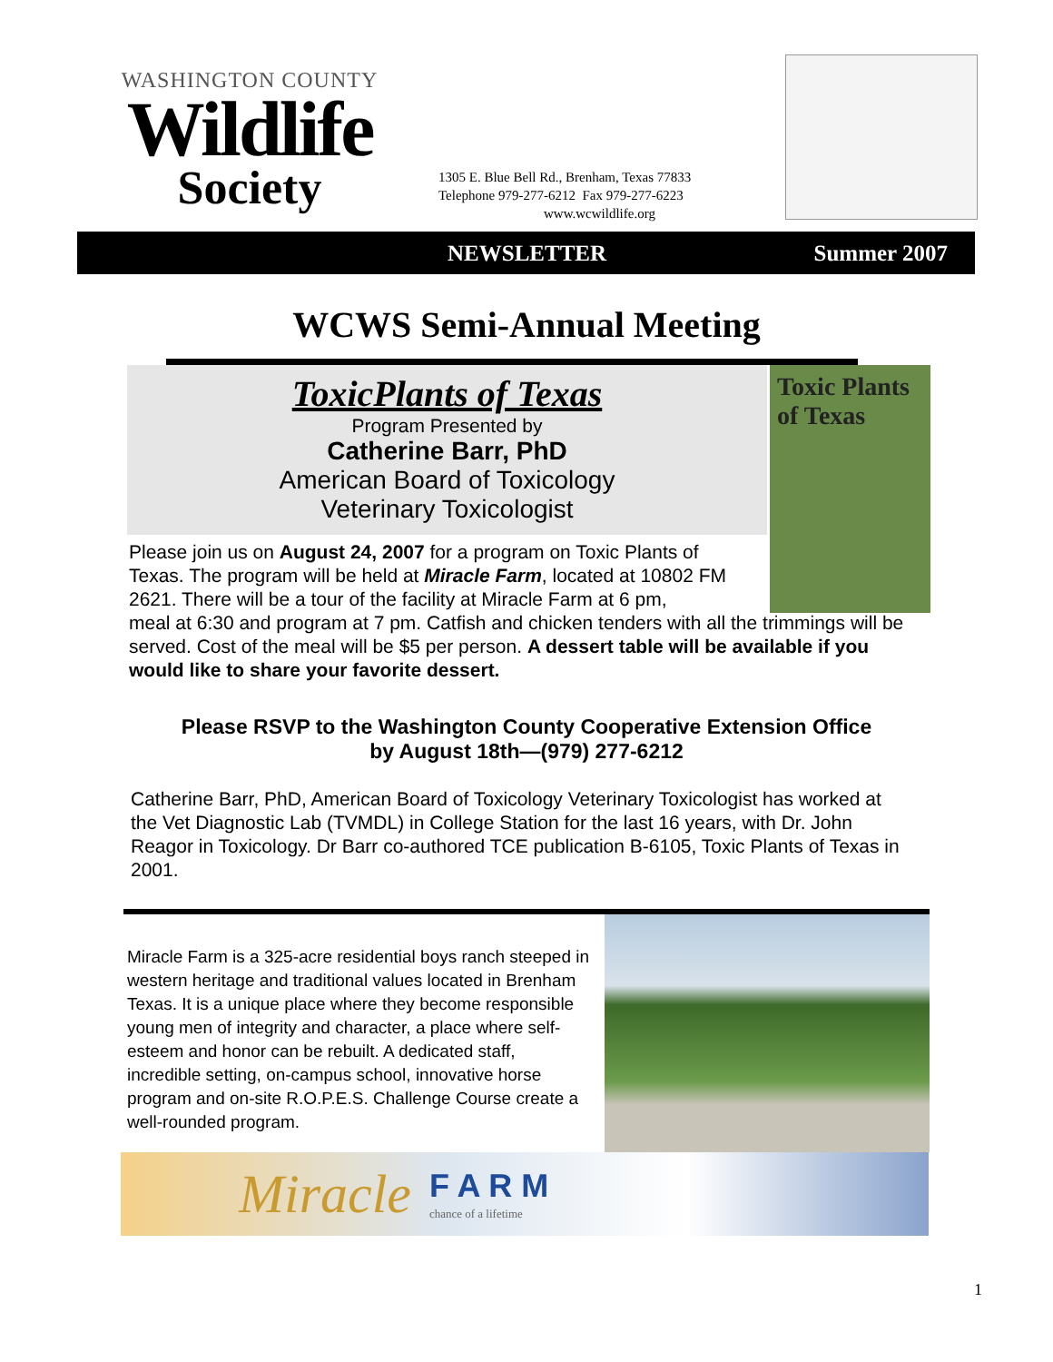WASHINGTON COUNTY
Wildlife
Society
1305 E. Blue Bell Rd., Brenham, Texas 77833
Telephone 979-277-6212 Fax 979-277-6223
www.wcwildlife.org
NEWSLETTER Summer 2007
WCWS Semi-Annual Meeting
Toxic Plants of Texas
ToxicPlants of Texas
Program Presented by
Catherine Barr, PhD
American Board of Toxicology
Veterinary Toxicologist
Please join us on August 24, 2007 for a program on Toxic Plants of Texas. The program will be held at Miracle Farm, located at 10802 FM 2621. There will be a tour of the facility at Miracle Farm at 6 pm,
meal at 6:30 and program at 7 pm. Catfish and chicken tenders with all the trimmings will be served. Cost of the meal will be $5 per person. A dessert table will be available if you would like to share your favorite dessert.
Please RSVP to the Washington County Cooperative Extension Office
by August 18th—(979) 277-6212
Catherine Barr, PhD, American Board of Toxicology Veterinary Toxicologist has worked at the Vet Diagnostic Lab (TVMDL) in College Station for the last 16 years, with Dr. John Reagor in Toxicology. Dr Barr co-authored TCE publication B-6105, Toxic Plants of Texas in 2001.
Miracle Farm is a 325-acre residential boys ranch steeped in western heritage and traditional values located in Brenham Texas. It is a unique place where they become responsible young men of integrity and character, a place where self-esteem and honor can be rebuilt. A dedicated staff, incredible setting, on-campus school, innovative horse program and on-site R.O.P.E.S. Challenge Course create a well-rounded program.
Miracle F A R M
chance of a lifetime
1